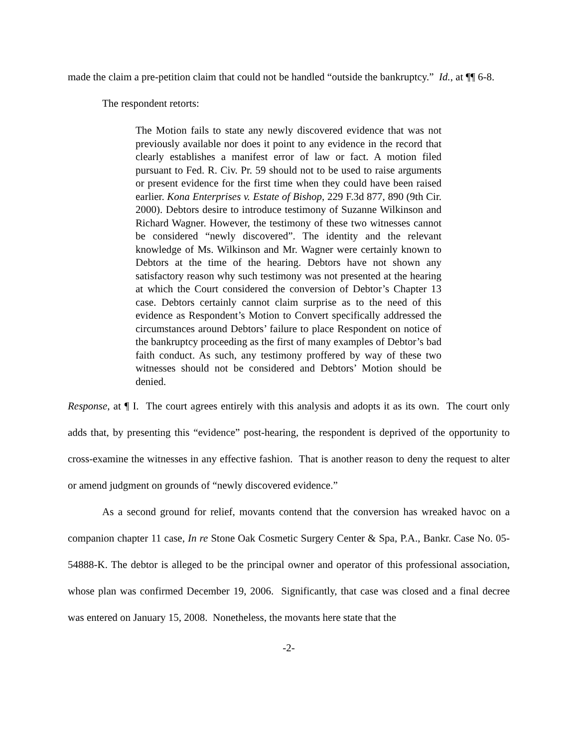made the claim a pre-petition claim that could not be handled “outside the bankruptcy.” Id., at ¶¶ 6-8.
The respondent retorts:
The Motion fails to state any newly discovered evidence that was not previously available nor does it point to any evidence in the record that clearly establishes a manifest error of law or fact. A motion filed pursuant to Fed. R. Civ. Pr. 59 should not to be used to raise arguments or present evidence for the first time when they could have been raised earlier. Kona Enterprises v. Estate of Bishop, 229 F.3d 877, 890 (9th Cir. 2000). Debtors desire to introduce testimony of Suzanne Wilkinson and Richard Wagner. However, the testimony of these two witnesses cannot be considered “newly discovered”. The identity and the relevant knowledge of Ms. Wilkinson and Mr. Wagner were certainly known to Debtors at the time of the hearing. Debtors have not shown any satisfactory reason why such testimony was not presented at the hearing at which the Court considered the conversion of Debtor’s Chapter 13 case. Debtors certainly cannot claim surprise as to the need of this evidence as Respondent’s Motion to Convert specifically addressed the circumstances around Debtors’ failure to place Respondent on notice of the bankruptcy proceeding as the first of many examples of Debtor’s bad faith conduct. As such, any testimony proffered by way of these two witnesses should not be considered and Debtors’ Motion should be denied.
Response, at ¶ I. The court agrees entirely with this analysis and adopts it as its own. The court only adds that, by presenting this “evidence” post-hearing, the respondent is deprived of the opportunity to cross-examine the witnesses in any effective fashion. That is another reason to deny the request to alter or amend judgment on grounds of “newly discovered evidence.”
As a second ground for relief, movants contend that the conversion has wreaked havoc on a companion chapter 11 case, In re Stone Oak Cosmetic Surgery Center & Spa, P.A., Bankr. Case No. 05-54888-K. The debtor is alleged to be the principal owner and operator of this professional association, whose plan was confirmed December 19, 2006. Significantly, that case was closed and a final decree was entered on January 15, 2008. Nonetheless, the movants here state that the
-2-